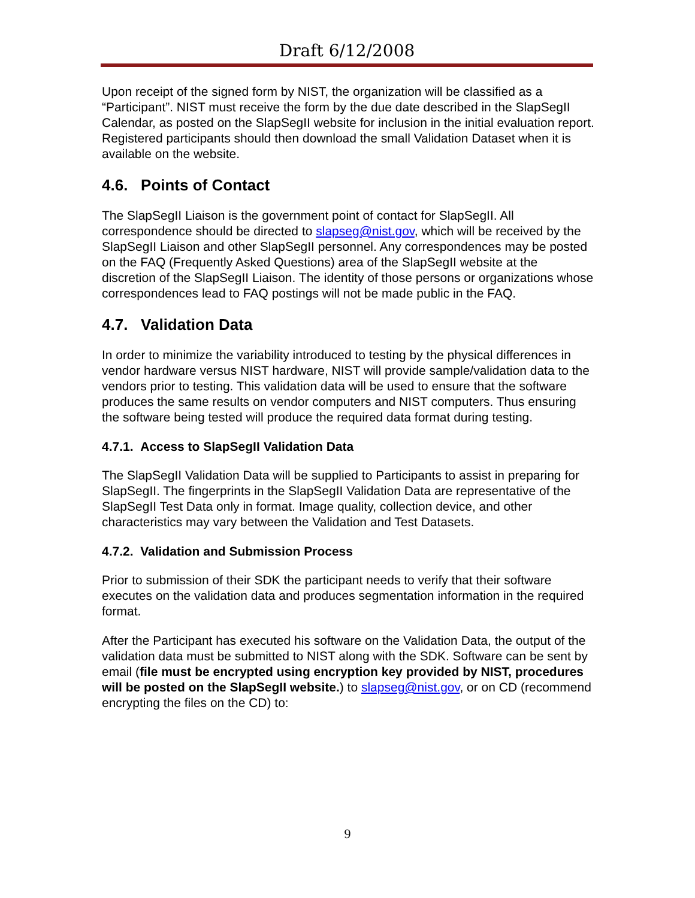Draft 6/12/2008
Upon receipt of the signed form by NIST, the organization will be classified as a “Participant”. NIST must receive the form by the due date described in the SlapSegII Calendar, as posted on the SlapSegII website for inclusion in the initial evaluation report. Registered participants should then download the small Validation Dataset when it is available on the website.
4.6. Points of Contact
The SlapSegII Liaison is the government point of contact for SlapSegII. All correspondence should be directed to slapseg@nist.gov, which will be received by the SlapSegII Liaison and other SlapSegII personnel. Any correspondences may be posted on the FAQ (Frequently Asked Questions) area of the SlapSegII website at the discretion of the SlapSegII Liaison. The identity of those persons or organizations whose correspondences lead to FAQ postings will not be made public in the FAQ.
4.7. Validation Data
In order to minimize the variability introduced to testing by the physical differences in vendor hardware versus NIST hardware, NIST will provide sample/validation data to the vendors prior to testing. This validation data will be used to ensure that the software produces the same results on vendor computers and NIST computers. Thus ensuring the software being tested will produce the required data format during testing.
4.7.1. Access to SlapSegII Validation Data
The SlapSegII Validation Data will be supplied to Participants to assist in preparing for SlapSegII. The fingerprints in the SlapSegII Validation Data are representative of the SlapSegII Test Data only in format. Image quality, collection device, and other characteristics may vary between the Validation and Test Datasets.
4.7.2. Validation and Submission Process
Prior to submission of their SDK the participant needs to verify that their software executes on the validation data and produces segmentation information in the required format.
After the Participant has executed his software on the Validation Data, the output of the validation data must be submitted to NIST along with the SDK. Software can be sent by email (file must be encrypted using encryption key provided by NIST, procedures will be posted on the SlapSegII website.) to slapseg@nist.gov, or on CD (recommend encrypting the files on the CD) to:
9